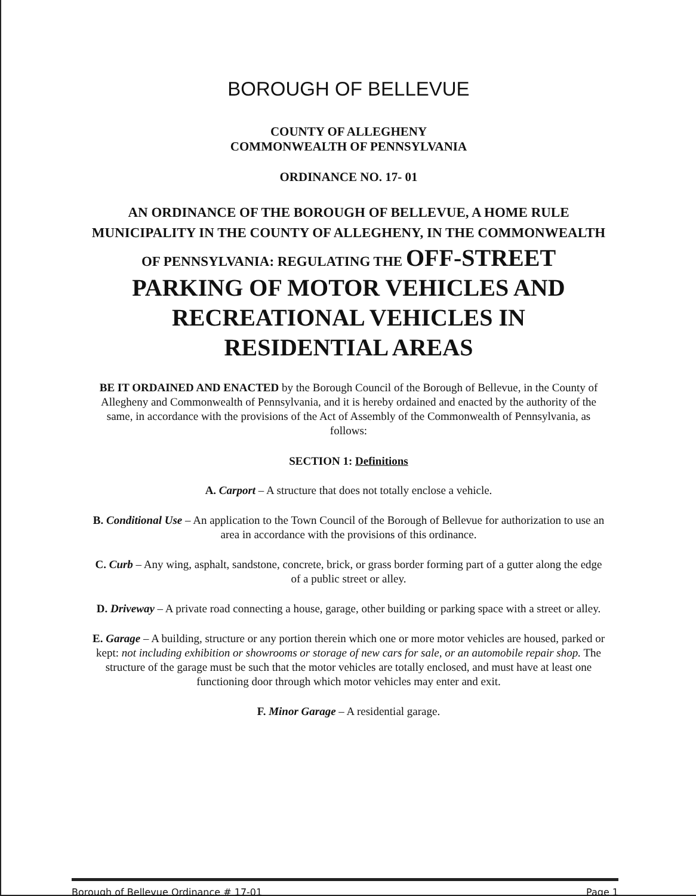BOROUGH OF BELLEVUE
COUNTY OF ALLEGHENY
COMMONWEALTH OF PENNSYLVANIA
ORDINANCE NO. 17- 01
AN ORDINANCE OF THE BOROUGH OF BELLEVUE, A HOME RULE MUNICIPALITY IN THE COUNTY OF ALLEGHENY, IN THE COMMONWEALTH OF PENNSYLVANIA: REGULATING THE OFF-STREET PARKING OF MOTOR VEHICLES AND RECREATIONAL VEHICLES IN RESIDENTIAL AREAS
BE IT ORDAINED AND ENACTED by the Borough Council of the Borough of Bellevue, in the County of Allegheny and Commonwealth of Pennsylvania, and it is hereby ordained and enacted by the authority of the same, in accordance with the provisions of the Act of Assembly of the Commonwealth of Pennsylvania, as follows:
SECTION 1: Definitions
A. Carport – A structure that does not totally enclose a vehicle.
B. Conditional Use – An application to the Town Council of the Borough of Bellevue for authorization to use an area in accordance with the provisions of this ordinance.
C. Curb – Any wing, asphalt, sandstone, concrete, brick, or grass border forming part of a gutter along the edge of a public street or alley.
D. Driveway – A private road connecting a house, garage, other building or parking space with a street or alley.
E. Garage – A building, structure or any portion therein which one or more motor vehicles are housed, parked or kept: not including exhibition or showrooms or storage of new cars for sale, or an automobile repair shop. The structure of the garage must be such that the motor vehicles are totally enclosed, and must have at least one functioning door through which motor vehicles may enter and exit.
F. Minor Garage – A residential garage.
Borough of Bellevue Ordinance # 17-01 Page 1